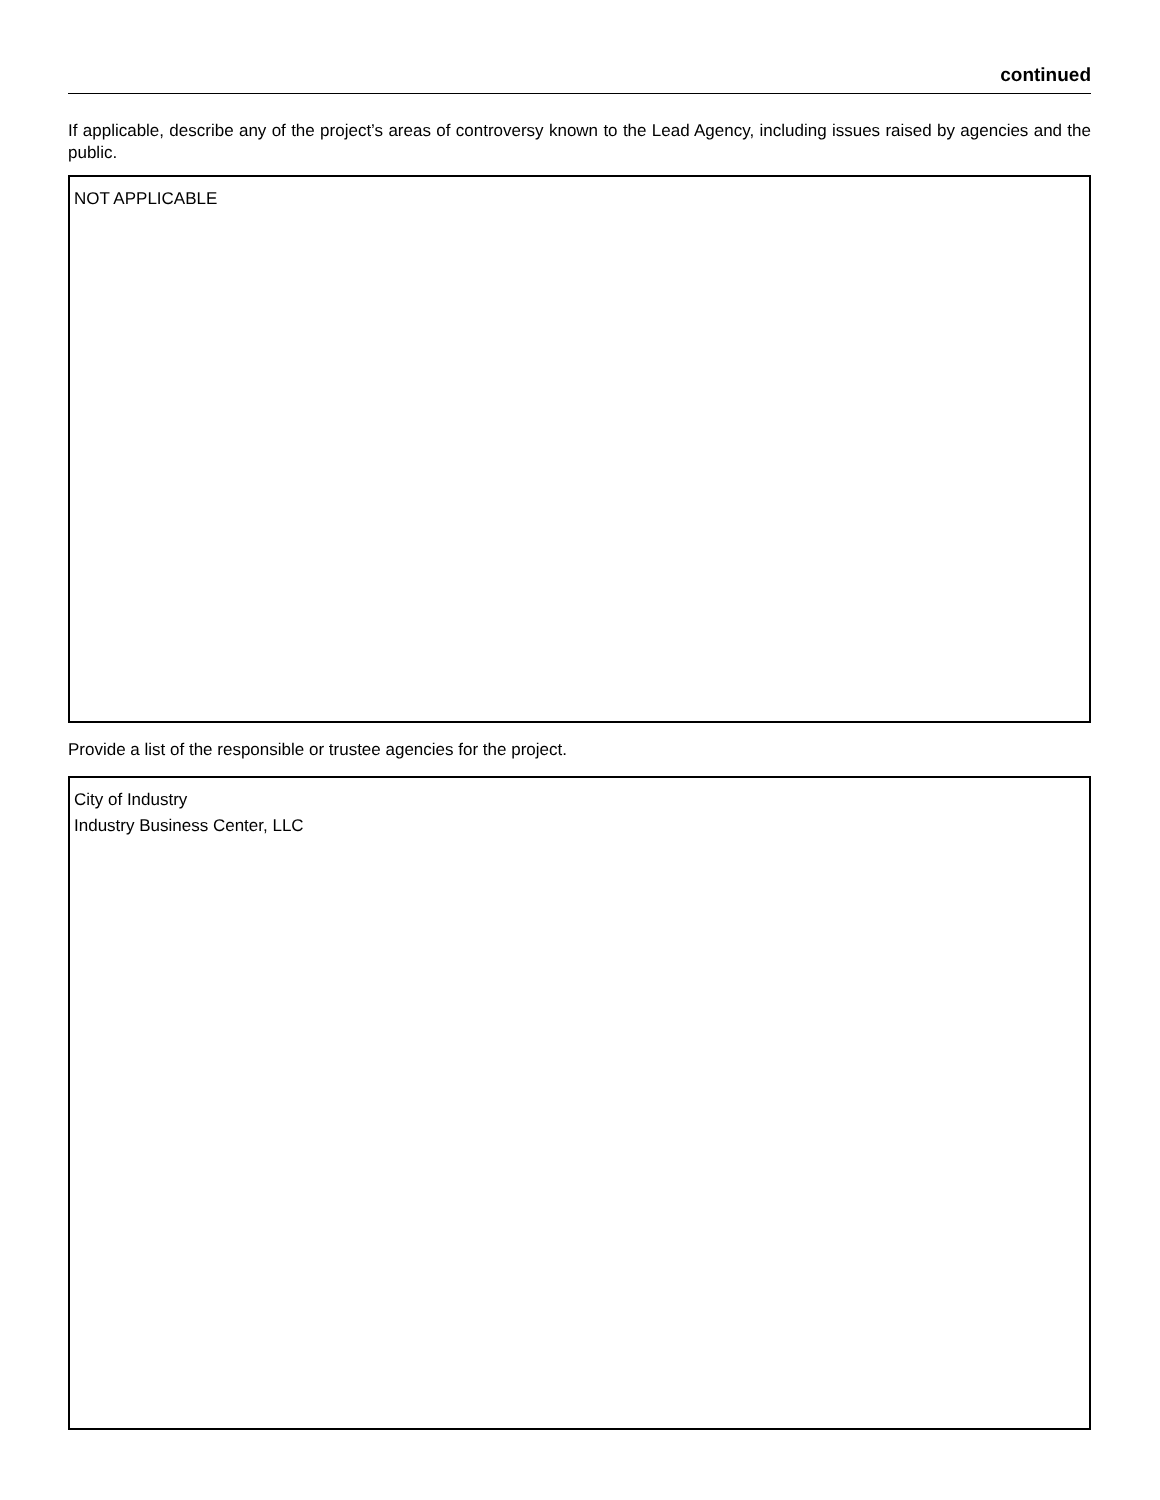continued
If applicable, describe any of the project’s areas of controversy known to the Lead Agency, including issues raised by agencies and the public.
NOT APPLICABLE
Provide a list of the responsible or trustee agencies for the project.
City of Industry
Industry Business Center, LLC